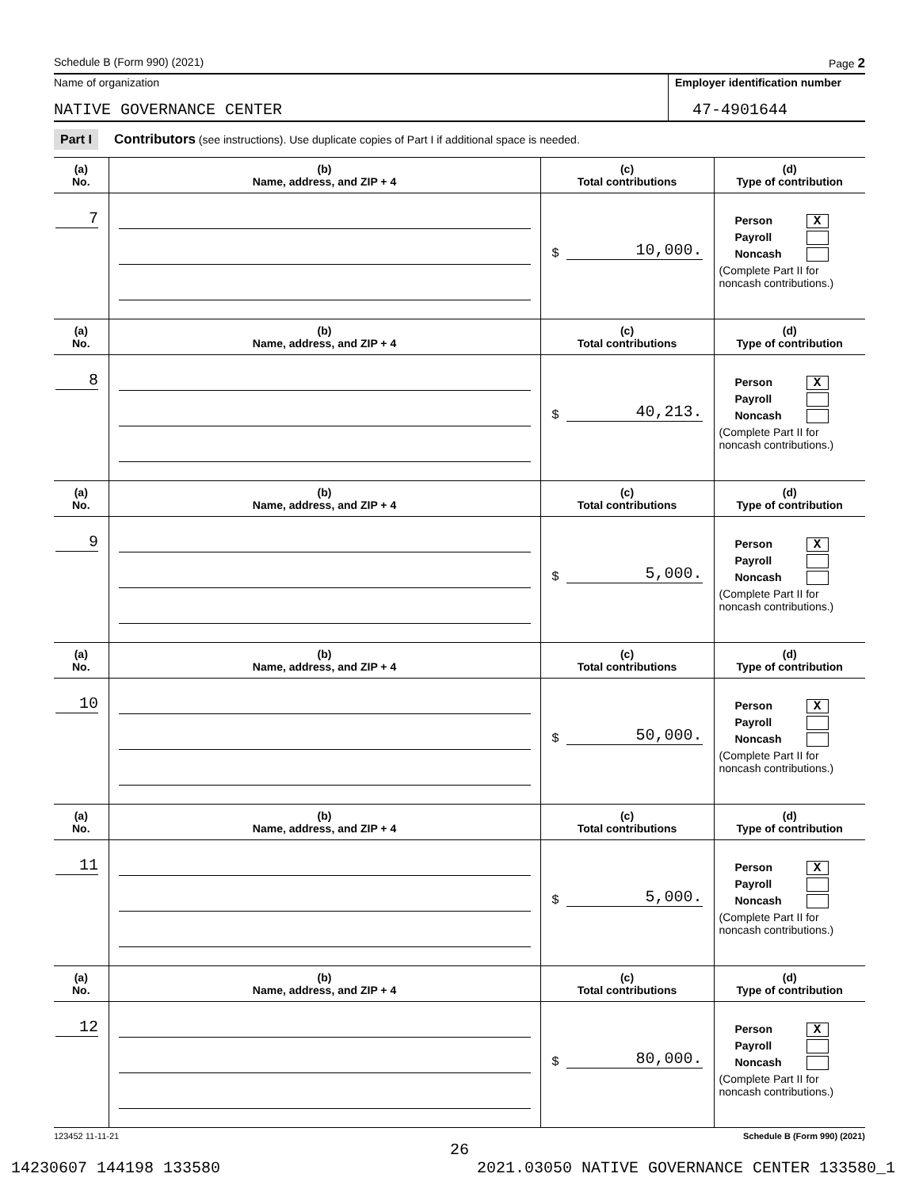Schedule B (Form 990) (2021) Page 2
Name of organization Employer identification number
NATIVE GOVERNANCE CENTER
47-4901644
Part I Contributors (see instructions). Use duplicate copies of Part I if additional space is needed.
| (a) No. | (b) Name, address, and ZIP + 4 | (c) Total contributions | (d) Type of contribution |
| --- | --- | --- | --- |
| 7 | | $ 10,000. | Person X Payroll Noncash (Complete Part II for noncash contributions.) |
| (a) No. | (b) Name, address, and ZIP + 4 | (c) Total contributions | (d) Type of contribution |
| 8 | | $ 40,213. | Person X Payroll Noncash (Complete Part II for noncash contributions.) |
| (a) No. | (b) Name, address, and ZIP + 4 | (c) Total contributions | (d) Type of contribution |
| 9 | | $ 5,000. | Person X Payroll Noncash (Complete Part II for noncash contributions.) |
| (a) No. | (b) Name, address, and ZIP + 4 | (c) Total contributions | (d) Type of contribution |
| 10 | | $ 50,000. | Person X Payroll Noncash (Complete Part II for noncash contributions.) |
| (a) No. | (b) Name, address, and ZIP + 4 | (c) Total contributions | (d) Type of contribution |
| 11 | | $ 5,000. | Person X Payroll Noncash (Complete Part II for noncash contributions.) |
| (a) No. | (b) Name, address, and ZIP + 4 | (c) Total contributions | (d) Type of contribution |
| 12 | | $ 80,000. | Person X Payroll Noncash (Complete Part II for noncash contributions.) |
123452 11-11-21 Schedule B (Form 990) (2021)
26
14230607 144198 133580 2021.03050 NATIVE GOVERNANCE CENTER 133580_1